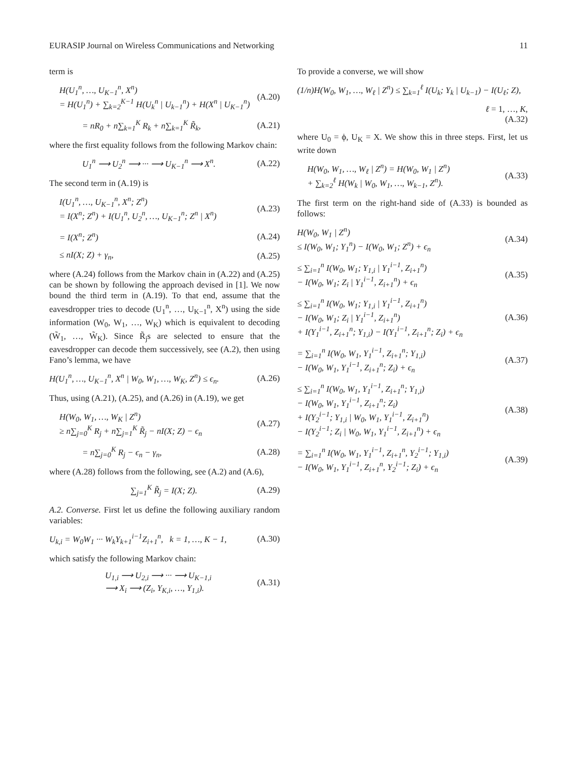EURASIP Journal on Wireless Communications and Networking 11
term is
H(U<sub>1</sub><sup>n</sup>, …, U<sub>K−1</sub><sup>n</sup>, X<sup>n</sup>)
= H(U<sub>1</sub><sup>n</sup>) + ∑<sub>k=2</sub><sup>K−1</sup> H(U<sub>k</sub><sup>n</sup> | U<sub>k−1</sub><sup>n</sup>) + H(X<sup>n</sup> | U<sub>K−1</sub><sup>n</sup>) (A.20)
= nR<sub>0</sub> + n∑<sub>k=1</sub><sup>K</sup> R<sub>k</sub> + n∑<sub>k=1</sub><sup>K</sup> R̃<sub>k</sub>, (A.21)
where the first equality follows from the following Markov chain:
U<sub>1</sub><sup>n</sup> ⟶ U<sub>2</sub><sup>n</sup> ⟶ ··· ⟶ U<sub>K−1</sub><sup>n</sup> ⟶ X<sup>n</sup>. (A.22)
The second term in (A.19) is
I(U<sub>1</sub><sup>n</sup>, …, U<sub>K−1</sub><sup>n</sup>, X<sup>n</sup>; Z<sup>n</sup>)
= I(X<sup>n</sup>; Z<sup>n</sup>) + I(U<sub>1</sub><sup>n</sup>, U<sub>2</sub><sup>n</sup>, …, U<sub>K−1</sub><sup>n</sup>; Z<sup>n</sup> | X<sup>n</sup>) (A.23)
= I(X<sup>n</sup>; Z<sup>n</sup>) (A.24)
≤ nI(X; Z) + γ<sub>n</sub>, (A.25)
where (A.24) follows from the Markov chain in (A.22) and (A.25) can be shown by following the approach devised in [1]. We now bound the third term in (A.19). To that end, assume that the eavesdropper tries to decode (U<sub>1</sub><sup>n</sup>, …, U<sub>K−1</sub><sup>n</sup>, X<sup>n</sup>) using the side information (W<sub>0</sub>, W<sub>1</sub>, …, W<sub>K</sub>) which is equivalent to decoding (W̃<sub>1</sub>, …, W̃<sub>K</sub>). Since R̃<sub>j</sub>s are selected to ensure that the eavesdropper can decode them successively, see (A.2), then using Fano’s lemma, we have
H(U<sub>1</sub><sup>n</sup>, …, U<sub>K−1</sub><sup>n</sup>, X<sup>n</sup> | W<sub>0</sub>, W<sub>1</sub>, …, W<sub>K</sub>, Z<sup>n</sup>) ≤ ϵ<sub>n</sub>. (A.26)
Thus, using (A.21), (A.25), and (A.26) in (A.19), we get
H(W<sub>0</sub>, W<sub>1</sub>, …, W<sub>K</sub> | Z<sup>n</sup>)
≥ n∑<sub>j=0</sub><sup>K</sup> R<sub>j</sub> + n∑<sub>j=1</sub><sup>K</sup> R̃<sub>j</sub> − nI(X; Z) − ϵ<sub>n</sub> (A.27)
= n∑<sub>j=0</sub><sup>K</sup> R<sub>j</sub> − ϵ<sub>n</sub> − γ<sub>n</sub>, (A.28)
where (A.28) follows from the following, see (A.2) and (A.6),
∑<sub>j=1</sub><sup>K</sup> R̃<sub>j</sub> = I(X; Z). (A.29)
A.2. Converse. First let us define the following auxiliary random variables:
U<sub>k,i</sub> = W<sub>0</sub>W<sub>1</sub> ··· W<sub>k</sub>Y<sub>k+1</sub><sup>i−1</sup>Z<sub>i+1</sub><sup>n</sup>, k = 1, …, K − 1, (A.30)
which satisfy the following Markov chain:
U<sub>1,i</sub> ⟶ U<sub>2,i</sub> ⟶ ··· ⟶ U<sub>K−1,i</sub>
⟶ X<sub>i</sub> ⟶ (Z<sub>i</sub>, Y<sub>K,i</sub>, …, Y<sub>1,i</sub>). (A.31)
To provide a converse, we will show
(1/n)H(W<sub>0</sub>, W<sub>1</sub>, …, W<sub>ℓ</sub> | Z<sup>n</sup>) ≤ ∑<sub>k=1</sub><sup>ℓ</sup> I(U<sub>k</sub>; Y<sub>k</sub> | U<sub>k−1</sub>) − I(U<sub>ℓ</sub>; Z),
ℓ = 1, …, K,
(A.32)
where U<sub>0</sub> = ϕ, U<sub>K</sub> = X. We show this in three steps. First, let us write down
H(W<sub>0</sub>, W<sub>1</sub>, …, W<sub>ℓ</sub> | Z<sup>n</sup>) = H(W<sub>0</sub>, W<sub>1</sub> | Z<sup>n</sup>)
+ ∑<sub>k=2</sub><sup>ℓ</sup> H(W<sub>k</sub> | W<sub>0</sub>, W<sub>1</sub>, …, W<sub>k−1</sub>, Z<sup>n</sup>). (A.33)
The first term on the right-hand side of (A.33) is bounded as follows:
H(W<sub>0</sub>, W<sub>1</sub> | Z<sup>n</sup>)
≤ I(W<sub>0</sub>, W<sub>1</sub>; Y<sub>1</sub><sup>n</sup>) − I(W<sub>0</sub>, W<sub>1</sub>; Z<sup>n</sup>) + ϵ<sub>n</sub> (A.34)
≤ ∑<sub>i=1</sub><sup>n</sup> I(W<sub>0</sub>, W<sub>1</sub>; Y<sub>1,i</sub> | Y<sub>1</sub><sup>i−1</sup>, Z<sub>i+1</sub><sup>n</sup>)
− I(W<sub>0</sub>, W<sub>1</sub>; Z<sub>i</sub> | Y<sub>1</sub><sup>i−1</sup>, Z<sub>i+1</sub><sup>n</sup>) + ϵ<sub>n</sub> (A.35)
≤ ∑<sub>i=1</sub><sup>n</sup> I(W<sub>0</sub>, W<sub>1</sub>; Y<sub>1,i</sub> | Y<sub>1</sub><sup>i−1</sup>, Z<sub>i+1</sub><sup>n</sup>)
− I(W<sub>0</sub>, W<sub>1</sub>; Z<sub>i</sub> | Y<sub>1</sub><sup>i−1</sup>, Z<sub>i+1</sub><sup>n</sup>)
+ I(Y<sub>1</sub><sup>i−1</sup>, Z<sub>i+1</sub><sup>n</sup>; Y<sub>1,i</sub>) − I(Y<sub>1</sub><sup>i−1</sup>, Z<sub>i+1</sub><sup>n</sup>; Z<sub>i</sub>) + ϵ<sub>n</sub> (A.36)
= ∑<sub>i=1</sub><sup>n</sup> I(W<sub>0</sub>, W<sub>1</sub>, Y<sub>1</sub><sup>i−1</sup>, Z<sub>i+1</sub><sup>n</sup>; Y<sub>1,i</sub>)
− I(W<sub>0</sub>, W<sub>1</sub>, Y<sub>1</sub><sup>i−1</sup>, Z<sub>i+1</sub><sup>n</sup>; Z<sub>i</sub>) + ϵ<sub>n</sub> (A.37)
≤ ∑<sub>i=1</sub><sup>n</sup> I(W<sub>0</sub>, W<sub>1</sub>, Y<sub>1</sub><sup>i−1</sup>, Z<sub>i+1</sub><sup>n</sup>; Y<sub>1,i</sub>)
− I(W<sub>0</sub>, W<sub>1</sub>, Y<sub>1</sub><sup>i−1</sup>, Z<sub>i+1</sub><sup>n</sup>; Z<sub>i</sub>)
+ I(Y<sub>2</sub><sup>i−1</sup>; Y<sub>1,i</sub> | W<sub>0</sub>, W<sub>1</sub>, Y<sub>1</sub><sup>i−1</sup>, Z<sub>i+1</sub><sup>n</sup>)
− I(Y<sub>2</sub><sup>i−1</sup>; Z<sub>i</sub> | W<sub>0</sub>, W<sub>1</sub>, Y<sub>1</sub><sup>i−1</sup>, Z<sub>i+1</sub><sup>n</sup>) + ϵ<sub>n</sub> (A.38)
= ∑<sub>i=1</sub><sup>n</sup> I(W<sub>0</sub>, W<sub>1</sub>, Y<sub>1</sub><sup>i−1</sup>, Z<sub>i+1</sub><sup>n</sup>, Y<sub>2</sub><sup>i−1</sup>; Y<sub>1,i</sub>)
− I(W<sub>0</sub>, W<sub>1</sub>, Y<sub>1</sub><sup>i−1</sup>, Z<sub>i+1</sub><sup>n</sup>, Y<sub>2</sub><sup>i−1</sup>; Z<sub>i</sub>) + ϵ<sub>n</sub> (A.39)